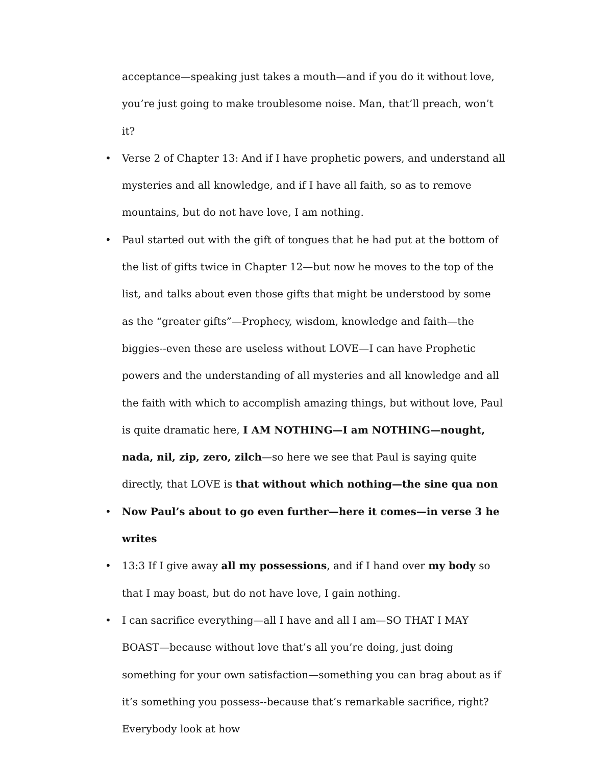acceptance—speaking just takes a mouth—and if you do it without love, you’re just going to make troublesome noise. Man, that’ll preach, won’t it?
• Verse 2 of Chapter 13: And if I have prophetic powers, and understand all mysteries and all knowledge, and if I have all faith, so as to remove mountains, but do not have love, I am nothing.
• Paul started out with the gift of tongues that he had put at the bottom of the list of gifts twice in Chapter 12—but now he moves to the top of the list, and talks about even those gifts that might be understood by some as the “greater gifts”—Prophecy, wisdom, knowledge and faith—the biggies--even these are useless without LOVE—I can have Prophetic powers and the understanding of all mysteries and all knowledge and all the faith with which to accomplish amazing things, but without love, Paul is quite dramatic here, I AM NOTHING—I am NOTHING—nought, nada, nil, zip, zero, zilch—so here we see that Paul is saying quite directly, that LOVE is that without which nothing—the sine qua non
• Now Paul’s about to go even further—here it comes—in verse 3 he writes
• 13:3 If I give away all my possessions, and if I hand over my body so that I may boast, but do not have love, I gain nothing.
• I can sacrifice everything—all I have and all I am—SO THAT I MAY BOAST—because without love that’s all you’re doing, just doing something for your own satisfaction—something you can brag about as if it’s something you possess--because that’s remarkable sacrifice, right? Everybody look at how